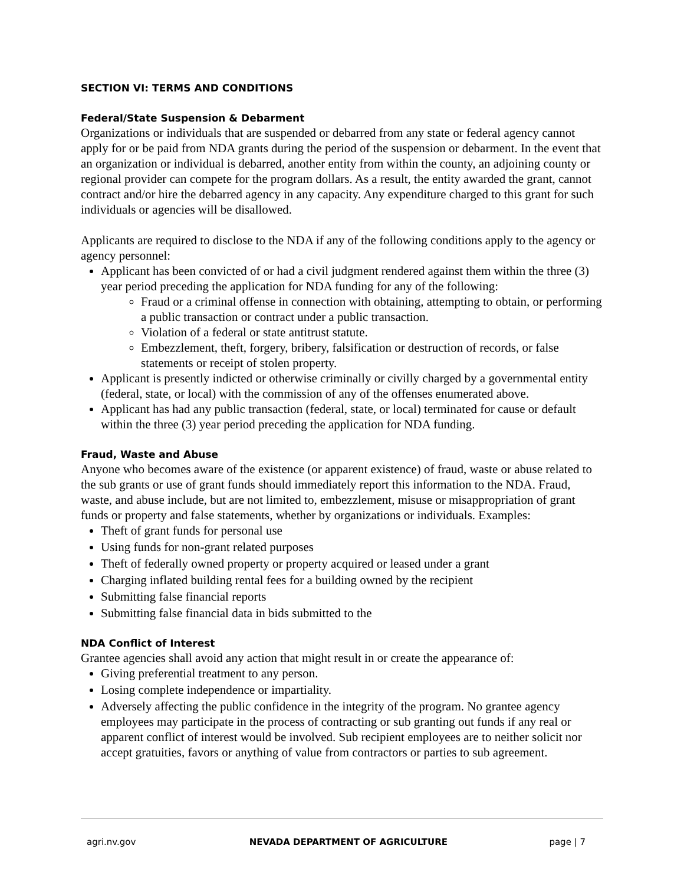SECTION VI: TERMS AND CONDITIONS
Federal/State Suspension & Debarment
Organizations or individuals that are suspended or debarred from any state or federal agency cannot apply for or be paid from NDA grants during the period of the suspension or debarment. In the event that an organization or individual is debarred, another entity from within the county, an adjoining county or regional provider can compete for the program dollars. As a result, the entity awarded the grant, cannot contract and/or hire the debarred agency in any capacity. Any expenditure charged to this grant for such individuals or agencies will be disallowed.
Applicants are required to disclose to the NDA if any of the following conditions apply to the agency or agency personnel:
Applicant has been convicted of or had a civil judgment rendered against them within the three (3) year period preceding the application for NDA funding for any of the following:
Fraud or a criminal offense in connection with obtaining, attempting to obtain, or performing a public transaction or contract under a public transaction.
Violation of a federal or state antitrust statute.
Embezzlement, theft, forgery, bribery, falsification or destruction of records, or false statements or receipt of stolen property.
Applicant is presently indicted or otherwise criminally or civilly charged by a governmental entity (federal, state, or local) with the commission of any of the offenses enumerated above.
Applicant has had any public transaction (federal, state, or local) terminated for cause or default within the three (3) year period preceding the application for NDA funding.
Fraud, Waste and Abuse
Anyone who becomes aware of the existence (or apparent existence) of fraud, waste or abuse related to the sub grants or use of grant funds should immediately report this information to the NDA. Fraud, waste, and abuse include, but are not limited to, embezzlement, misuse or misappropriation of grant funds or property and false statements, whether by organizations or individuals. Examples:
Theft of grant funds for personal use
Using funds for non-grant related purposes
Theft of federally owned property or property acquired or leased under a grant
Charging inflated building rental fees for a building owned by the recipient
Submitting false financial reports
Submitting false financial data in bids submitted to the
NDA Conflict of Interest
Grantee agencies shall avoid any action that might result in or create the appearance of:
Giving preferential treatment to any person.
Losing complete independence or impartiality.
Adversely affecting the public confidence in the integrity of the program. No grantee agency employees may participate in the process of contracting or sub granting out funds if any real or apparent conflict of interest would be involved. Sub recipient employees are to neither solicit nor accept gratuities, favors or anything of value from contractors or parties to sub agreement.
agri.nv.gov NEVADA DEPARTMENT OF AGRICULTURE page | 7